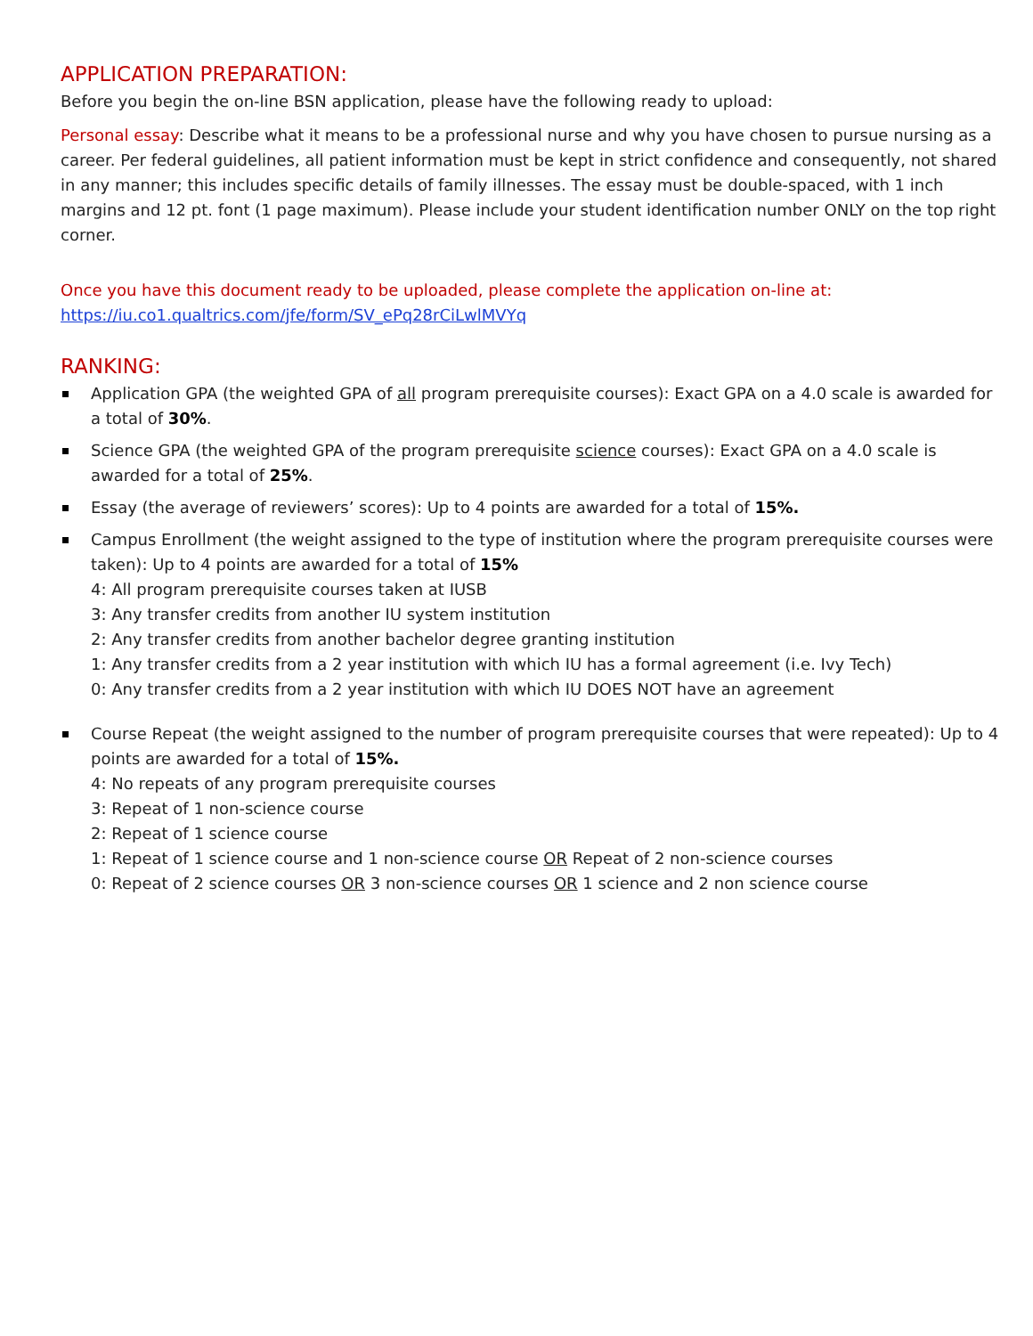APPLICATION PREPARATION:
Before you begin the on-line BSN application, please have the following ready to upload:
Personal essay: Describe what it means to be a professional nurse and why you have chosen to pursue nursing as a career. Per federal guidelines, all patient information must be kept in strict confidence and consequently, not shared in any manner; this includes specific details of family illnesses. The essay must be double-spaced, with 1 inch margins and 12 pt. font (1 page maximum). Please include your student identification number ONLY on the top right corner.
Once you have this document ready to be uploaded, please complete the application on-line at:
https://iu.co1.qualtrics.com/jfe/form/SV_ePq28rCiLwlMVYq
RANKING:
Application GPA (the weighted GPA of all program prerequisite courses): Exact GPA on a 4.0 scale is awarded for a total of 30%.
Science GPA (the weighted GPA of the program prerequisite science courses): Exact GPA on a 4.0 scale is awarded for a total of 25%.
Essay (the average of reviewers’ scores): Up to 4 points are awarded for a total of 15%.
Campus Enrollment (the weight assigned to the type of institution where the program prerequisite courses were taken): Up to 4 points are awarded for a total of 15%
4: All program prerequisite courses taken at IUSB
3: Any transfer credits from another IU system institution
2: Any transfer credits from another bachelor degree granting institution
1: Any transfer credits from a 2 year institution with which IU has a formal agreement (i.e. Ivy Tech)
0: Any transfer credits from a 2 year institution with which IU DOES NOT have an agreement
Course Repeat (the weight assigned to the number of program prerequisite courses that were repeated): Up to 4 points are awarded for a total of 15%.
4: No repeats of any program prerequisite courses
3: Repeat of 1 non-science course
2: Repeat of 1 science course
1: Repeat of 1 science course and 1 non-science course OR Repeat of 2 non-science courses
0: Repeat of 2 science courses OR 3 non-science courses OR 1 science and 2 non science course